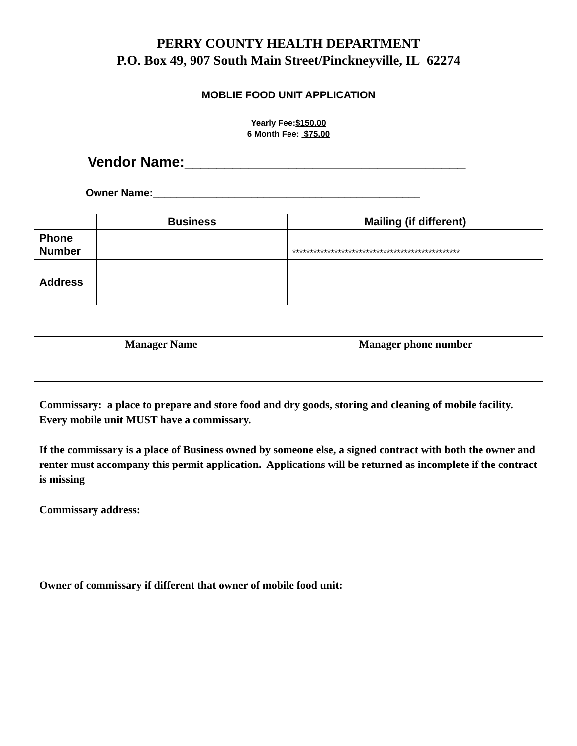PERRY COUNTY HEALTH DEPARTMENT
P.O. Box 49, 907 South Main Street/Pinckneyville, IL 62274
MOBLIE FOOD UNIT APPLICATION
Yearly Fee:$150.00
6 Month Fee: $75.00
Vendor Name:___________________________________
Owner Name:______________________________________________
| | Business | Mailing (if different) |
| --- | --- | --- |
| Phone Number | | ************************************************ |
| Address | | |
| Manager Name | Manager phone number |
| --- | --- |
Commissary: a place to prepare and store food and dry goods, storing and cleaning of mobile facility. Every mobile unit MUST have a commissary.
If the commissary is a place of Business owned by someone else, a signed contract with both the owner and renter must accompany this permit application. Applications will be returned as incomplete if the contract is missing
Commissary address:
Owner of commissary if different that owner of mobile food unit: